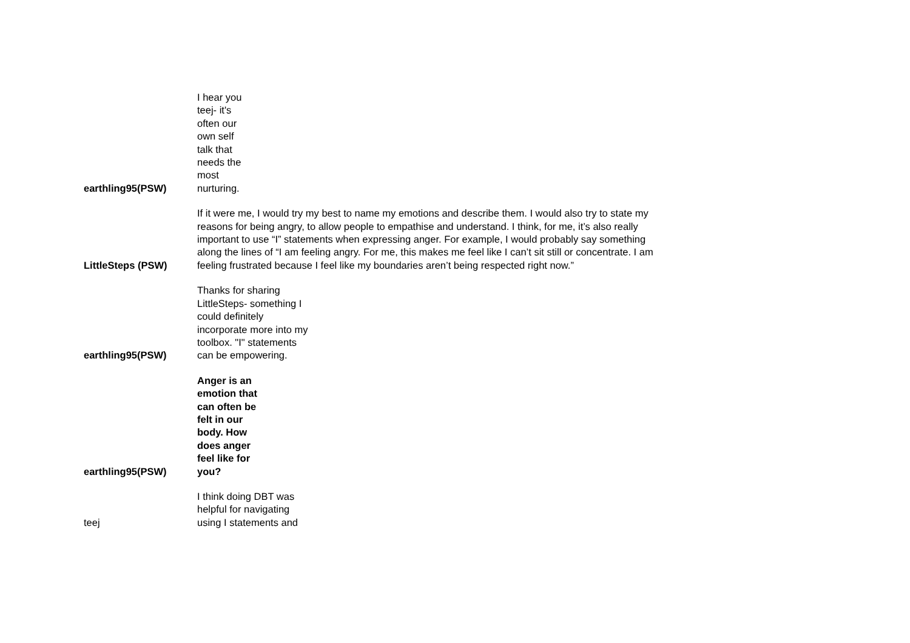| earthling95(PSW) | I hear you teej- it's often our own self talk that needs the most nurturing. |
| LittleSteps (PSW) | If it were me, I would try my best to name my emotions and describe them. I would also try to state my reasons for being angry, to allow people to empathise and understand. I think, for me, it’s also really important to use “I” statements when expressing anger. For example, I would probably say something along the lines of “I am feeling angry. For me, this makes me feel like I can’t sit still or concentrate. I am feeling frustrated because I feel like my boundaries aren’t being respected right now.” |
| earthling95(PSW) | Thanks for sharing LittleSteps- something I could definitely incorporate more into my toolbox. "I" statements can be empowering. |
| earthling95(PSW) | Anger is an emotion that can often be felt in our body. How does anger feel like for you? |
| teej | I think doing DBT was helpful for navigating using I statements and |